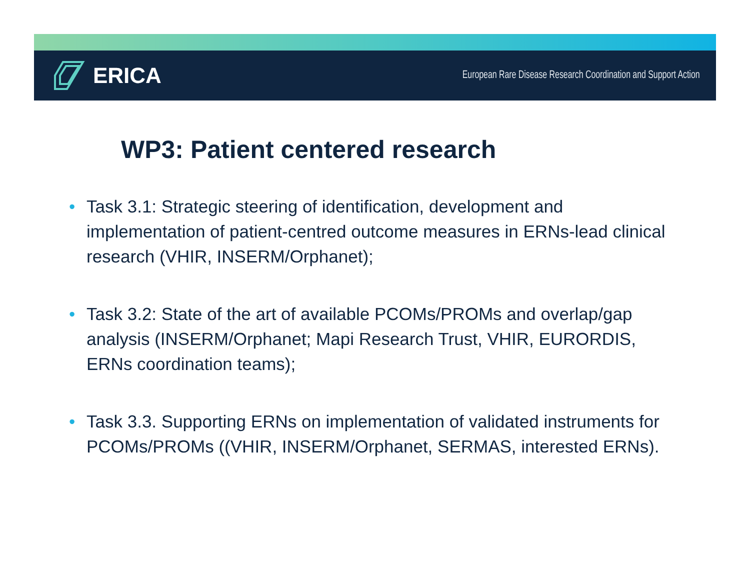ERICA
European Rare Disease Research Coordination and Support Action
WP3: Patient centered research
• Task 3.1: Strategic steering of identification, development and implementation of patient-centred outcome measures in ERNs-lead clinical research (VHIR, INSERM/Orphanet);
• Task 3.2: State of the art of available PCOMs/PROMs and overlap/gap analysis (INSERM/Orphanet; Mapi Research Trust, VHIR, EURORDIS, ERNs coordination teams);
• Task 3.3. Supporting ERNs on implementation of validated instruments for PCOMs/PROMs ((VHIR, INSERM/Orphanet, SERMAS, interested ERNs).